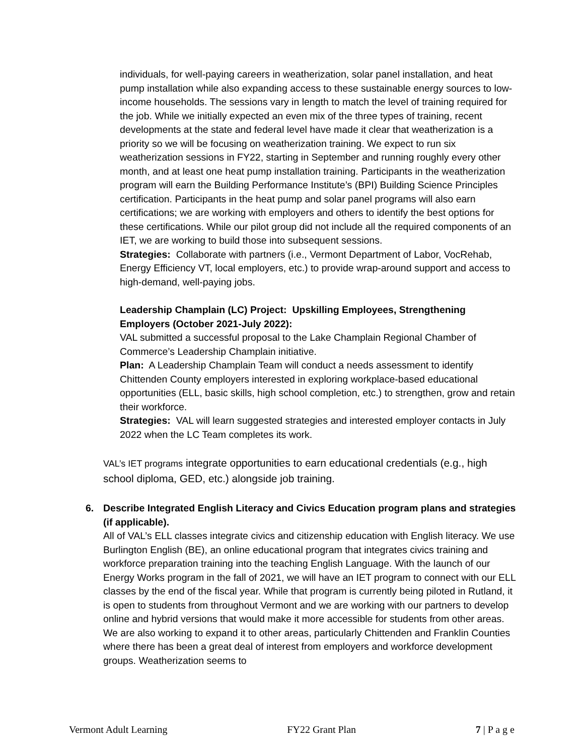individuals, for well-paying careers in weatherization, solar panel installation, and heat pump installation while also expanding access to these sustainable energy sources to low-income households. The sessions vary in length to match the level of training required for the job. While we initially expected an even mix of the three types of training, recent developments at the state and federal level have made it clear that weatherization is a priority so we will be focusing on weatherization training. We expect to run six weatherization sessions in FY22, starting in September and running roughly every other month, and at least one heat pump installation training. Participants in the weatherization program will earn the Building Performance Institute’s (BPI) Building Science Principles certification. Participants in the heat pump and solar panel programs will also earn certifications; we are working with employers and others to identify the best options for these certifications. While our pilot group did not include all the required components of an IET, we are working to build those into subsequent sessions.
Strategies: Collaborate with partners (i.e., Vermont Department of Labor, VocRehab, Energy Efficiency VT, local employers, etc.) to provide wrap-around support and access to high-demand, well-paying jobs.
Leadership Champlain (LC) Project: Upskilling Employees, Strengthening Employers (October 2021-July 2022):
VAL submitted a successful proposal to the Lake Champlain Regional Chamber of Commerce’s Leadership Champlain initiative.
Plan: A Leadership Champlain Team will conduct a needs assessment to identify Chittenden County employers interested in exploring workplace-based educational opportunities (ELL, basic skills, high school completion, etc.) to strengthen, grow and retain their workforce.
Strategies: VAL will learn suggested strategies and interested employer contacts in July 2022 when the LC Team completes its work.
VAL’s IET programs integrate opportunities to earn educational credentials (e.g., high school diploma, GED, etc.) alongside job training.
6. Describe Integrated English Literacy and Civics Education program plans and strategies (if applicable).
All of VAL’s ELL classes integrate civics and citizenship education with English literacy. We use Burlington English (BE), an online educational program that integrates civics training and workforce preparation training into the teaching English Language. With the launch of our Energy Works program in the fall of 2021, we will have an IET program to connect with our ELL classes by the end of the fiscal year. While that program is currently being piloted in Rutland, it is open to students from throughout Vermont and we are working with our partners to develop online and hybrid versions that would make it more accessible for students from other areas. We are also working to expand it to other areas, particularly Chittenden and Franklin Counties where there has been a great deal of interest from employers and workforce development groups. Weatherization seems to
Vermont Adult Learning FY22 Grant Plan 7 | P a g e